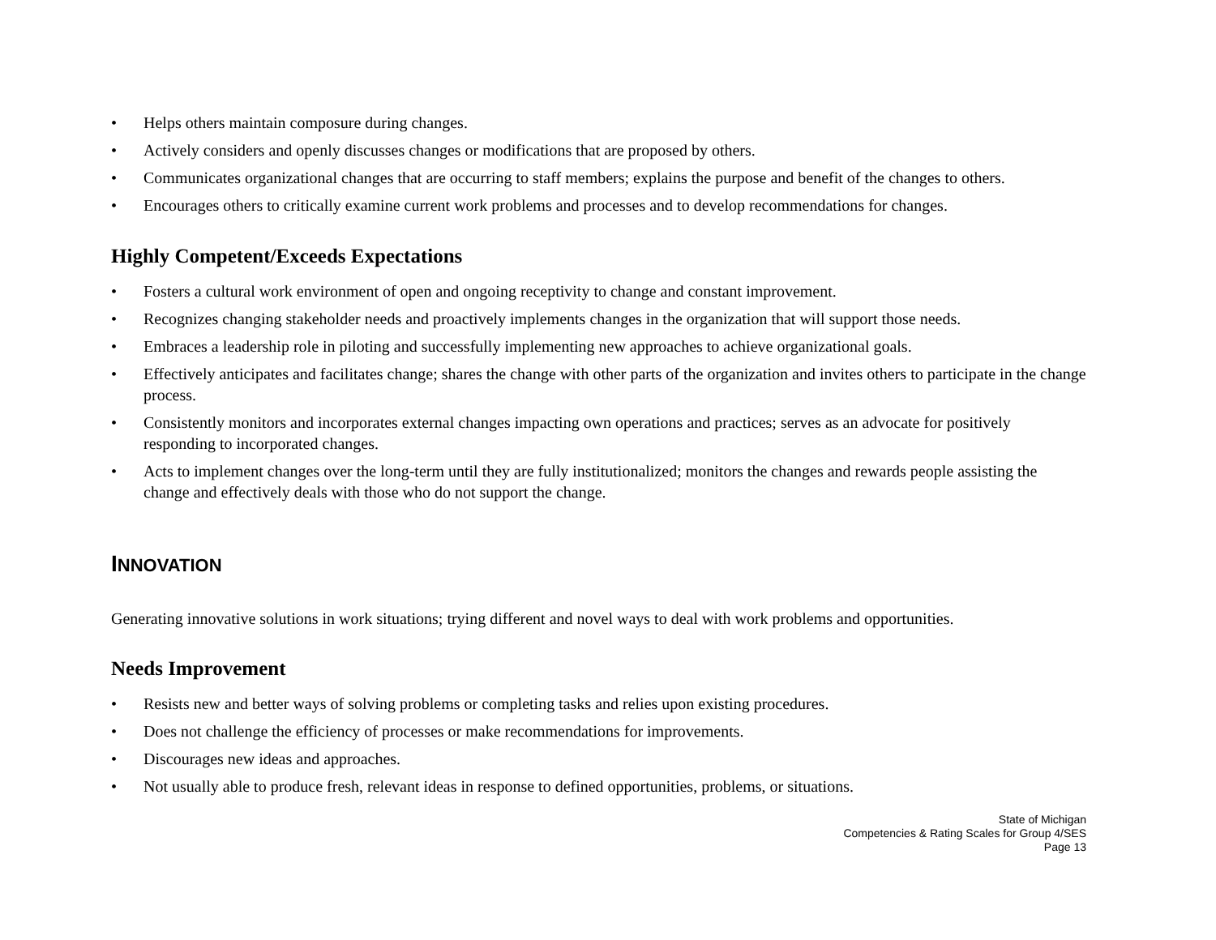• Helps others maintain composure during changes.
• Actively considers and openly discusses changes or modifications that are proposed by others.
• Communicates organizational changes that are occurring to staff members; explains the purpose and benefit of the changes to others.
• Encourages others to critically examine current work problems and processes and to develop recommendations for changes.
Highly Competent/Exceeds Expectations
• Fosters a cultural work environment of open and ongoing receptivity to change and constant improvement.
• Recognizes changing stakeholder needs and proactively implements changes in the organization that will support those needs.
• Embraces a leadership role in piloting and successfully implementing new approaches to achieve organizational goals.
• Effectively anticipates and facilitates change; shares the change with other parts of the organization and invites others to participate in the change process.
• Consistently monitors and incorporates external changes impacting own operations and practices; serves as an advocate for positively responding to incorporated changes.
• Acts to implement changes over the long-term until they are fully institutionalized; monitors the changes and rewards people assisting the change and effectively deals with those who do not support the change.
INNOVATION
Generating innovative solutions in work situations; trying different and novel ways to deal with work problems and opportunities.
Needs Improvement
• Resists new and better ways of solving problems or completing tasks and relies upon existing procedures.
• Does not challenge the efficiency of processes or make recommendations for improvements.
• Discourages new ideas and approaches.
• Not usually able to produce fresh, relevant ideas in response to defined opportunities, problems, or situations.
State of Michigan
Competencies & Rating Scales for Group 4/SES
Page 13